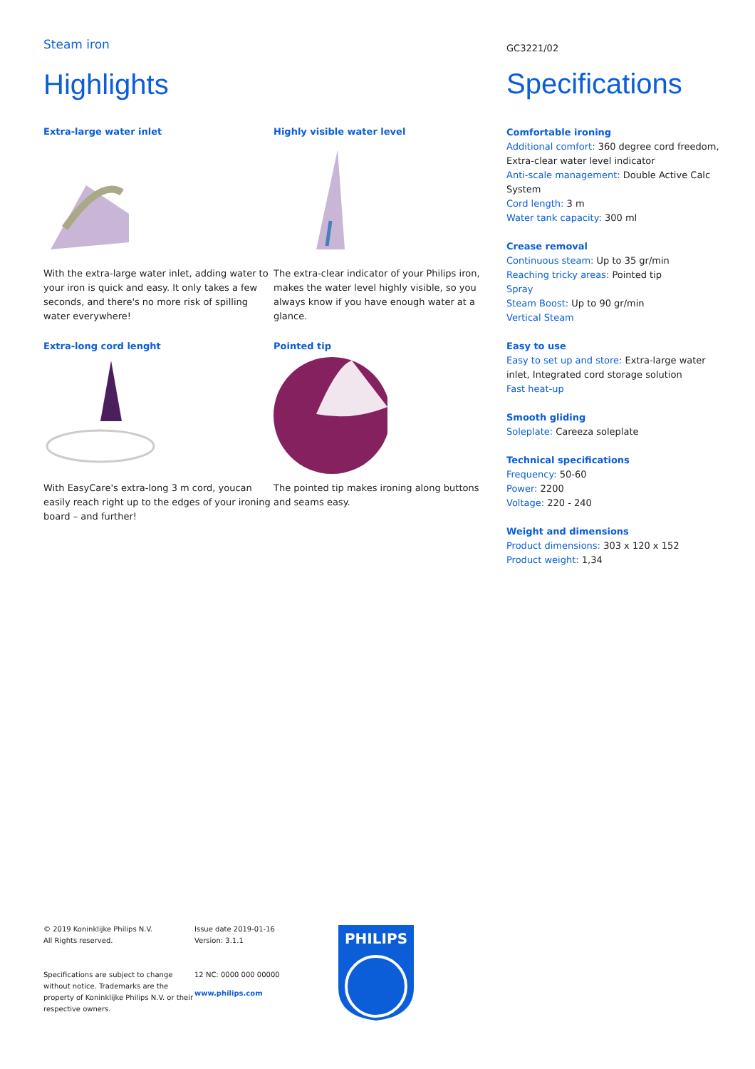Steam iron
Highlights
Extra-large water inlet
With the extra-large water inlet, adding water to your iron is quick and easy. It only takes a few seconds, and there's no more risk of spilling water everywhere!
Highly visible water level
The extra-clear indicator of your Philips iron, makes the water level highly visible, so you always know if you have enough water at a glance.
Extra-long cord lenght
With EasyCare's extra-long 3 m cord, youcan easily reach right up to the edges of your ironing board – and further!
Pointed tip
The pointed tip makes ironing along buttons and seams easy.
GC3221/02
Specifications
Comfortable ironing
Additional comfort: 360 degree cord freedom, Extra-clear water level indicator
Anti-scale management: Double Active Calc System
Cord length: 3 m
Water tank capacity: 300 ml
Crease removal
Continuous steam: Up to 35 gr/min
Reaching tricky areas: Pointed tip
Spray
Steam Boost: Up to 90 gr/min
Vertical Steam
Easy to use
Easy to set up and store: Extra-large water inlet, Integrated cord storage solution
Fast heat-up
Smooth gliding
Soleplate: Careeza soleplate
Technical specifications
Frequency: 50-60
Power: 2200
Voltage: 220 - 240
Weight and dimensions
Product dimensions: 303 x 120 x 152
Product weight: 1,34
© 2019 Koninklijke Philips N.V.
All Rights reserved.
Specifications are subject to change without notice. Trademarks are the property of Koninklijke Philips N.V. or their respective owners.
Issue date 2019-01-16
Version: 3.1.1
12 NC: 0000 000 00000
www.philips.com
PHILIPS